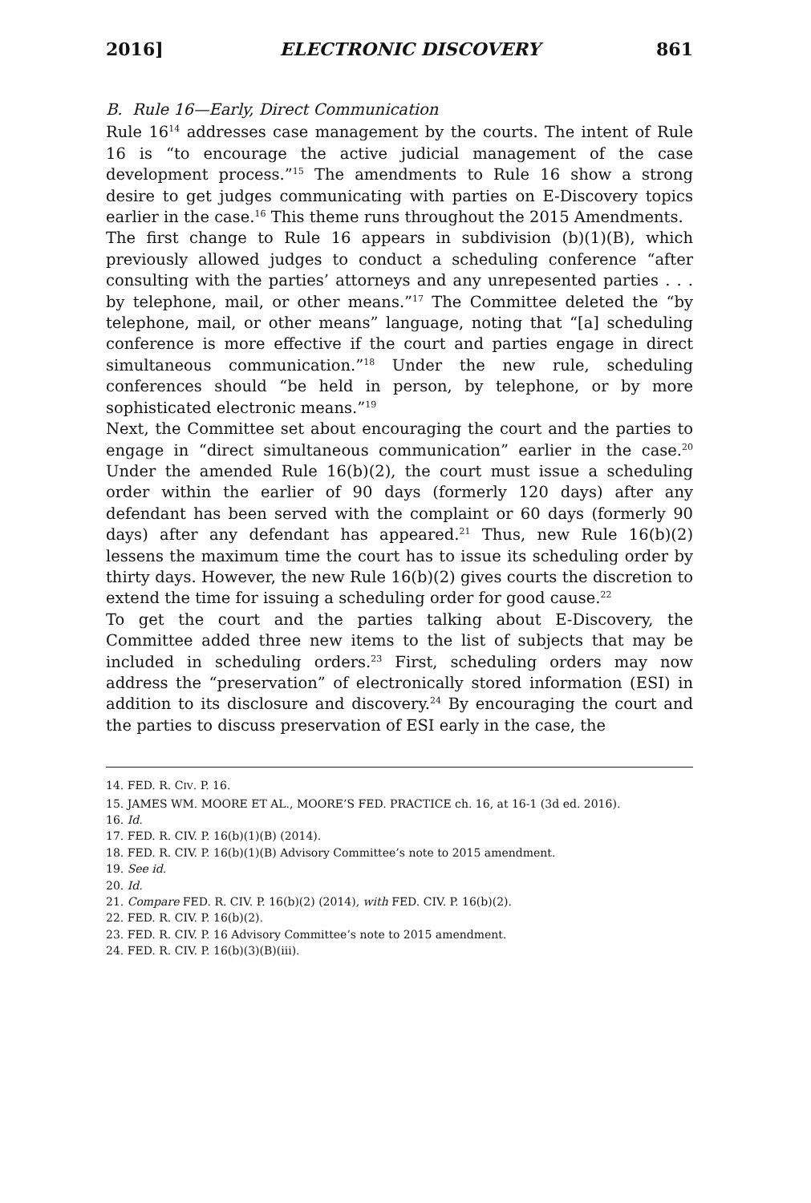2016] ELECTRONIC DISCOVERY 861
B. Rule 16—Early, Direct Communication
Rule 16<sup>14</sup> addresses case management by the courts. The intent of Rule 16 is “to encourage the active judicial management of the case development process.”<sup>15</sup> The amendments to Rule 16 show a strong desire to get judges communicating with parties on E-Discovery topics earlier in the case.<sup>16</sup> This theme runs throughout the 2015 Amendments.
The first change to Rule 16 appears in subdivision (b)(1)(B), which previously allowed judges to conduct a scheduling conference “after consulting with the parties’ attorneys and any unrepesented parties . . . by telephone, mail, or other means.”<sup>17</sup> The Committee deleted the “by telephone, mail, or other means” language, noting that “[a] scheduling conference is more effective if the court and parties engage in direct simultaneous communication.”<sup>18</sup> Under the new rule, scheduling conferences should “be held in person, by telephone, or by more sophisticated electronic means.”<sup>19</sup>
Next, the Committee set about encouraging the court and the parties to engage in “direct simultaneous communication” earlier in the case.<sup>20</sup> Under the amended Rule 16(b)(2), the court must issue a scheduling order within the earlier of 90 days (formerly 120 days) after any defendant has been served with the complaint or 60 days (formerly 90 days) after any defendant has appeared.<sup>21</sup> Thus, new Rule 16(b)(2) lessens the maximum time the court has to issue its scheduling order by thirty days. However, the new Rule 16(b)(2) gives courts the discretion to extend the time for issuing a scheduling order for good cause.<sup>22</sup>
To get the court and the parties talking about E-Discovery, the Committee added three new items to the list of subjects that may be included in scheduling orders.<sup>23</sup> First, scheduling orders may now address the “preservation” of electronically stored information (ESI) in addition to its disclosure and discovery.<sup>24</sup> By encouraging the court and the parties to discuss preservation of ESI early in the case, the
14. FED. R. CIV. P. 16.
15. JAMES WM. MOORE ET AL., MOORE’S FED. PRACTICE ch. 16, at 16-1 (3d ed. 2016).
16. Id.
17. FED. R. CIV. P. 16(b)(1)(B) (2014).
18. FED. R. CIV. P. 16(b)(1)(B) Advisory Committee’s note to 2015 amendment.
19. See id.
20. Id.
21. Compare FED. R. CIV. P. 16(b)(2) (2014), with FED. CIV. P. 16(b)(2).
22. FED. R. CIV. P. 16(b)(2).
23. FED. R. CIV. P. 16 Advisory Committee’s note to 2015 amendment.
24. FED. R. CIV. P. 16(b)(3)(B)(iii).